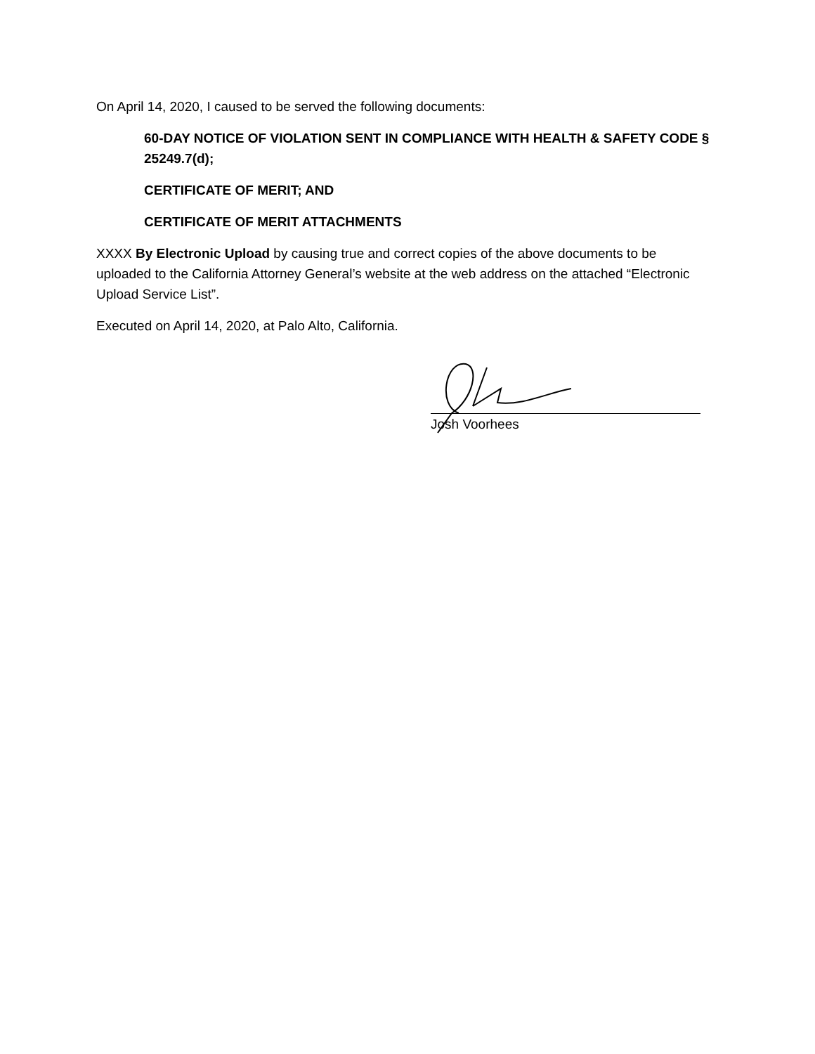On April 14, 2020, I caused to be served the following documents:
60-DAY NOTICE OF VIOLATION SENT IN COMPLIANCE WITH HEALTH & SAFETY CODE § 25249.7(d);
CERTIFICATE OF MERIT; AND
CERTIFICATE OF MERIT ATTACHMENTS
XXXX By Electronic Upload by causing true and correct copies of the above documents to be uploaded to the California Attorney General’s website at the web address on the attached “Electronic Upload Service List”.
Executed on April 14, 2020, at Palo Alto, California.
Josh Voorhees